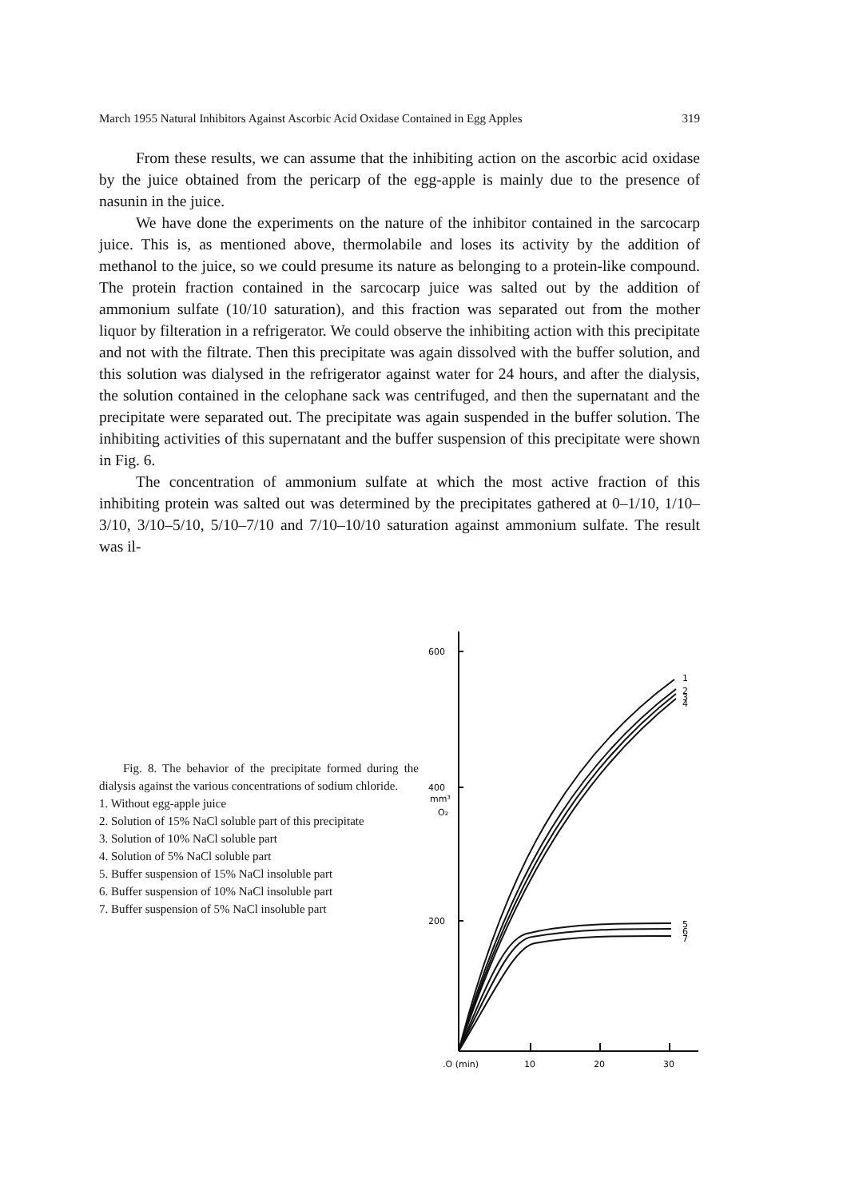March 1955 Natural Inhibitors Against Ascorbic Acid Oxidase Contained in Egg Apples 319
From these results, we can assume that the inhibiting action on the ascorbic acid oxidase by the juice obtained from the pericarp of the egg-apple is mainly due to the presence of nasunin in the juice.
We have done the experiments on the nature of the inhibitor contained in the sarcocarp juice. This is, as mentioned above, thermolabile and loses its activity by the addition of methanol to the juice, so we could presume its nature as belonging to a protein-like compound. The protein fraction contained in the sarcocarp juice was salted out by the addition of ammonium sulfate (10/10 saturation), and this fraction was separated out from the mother liquor by filteration in a refrigerator. We could observe the inhibiting action with this precipitate and not with the filtrate. Then this precipitate was again dissolved with the buffer solution, and this solution was dialysed in the refrigerator against water for 24 hours, and after the dialysis, the solution contained in the celophane sack was centrifuged, and then the supernatant and the precipitate were separated out. The precipitate was again suspended in the buffer solution. The inhibiting activities of this supernatant and the buffer suspension of this precipitate were shown in Fig. 6.
The concentration of ammonium sulfate at which the most active fraction of this inhibiting protein was salted out was determined by the precipitates gathered at 0–1/10, 1/10–3/10, 3/10–5/10, 5/10–7/10 and 7/10–10/10 saturation against ammonium sulfate. The result was il-
Fig. 8. The behavior of the precipitate formed during the dialysis against the various concentrations of sodium chloride.
1. Without egg-apple juice
2. Solution of 15% NaCl soluble part of this precipitate
3. Solution of 10% NaCl soluble part
4. Solution of 5% NaCl soluble part
5. Buffer suspension of 15% NaCl insoluble part
6. Buffer suspension of 10% NaCl insoluble part
7. Buffer suspension of 5% NaCl insoluble part
600
400
mm³
O₂
200
1
2
3
4
5
6
7
.O (min)
10
20
30